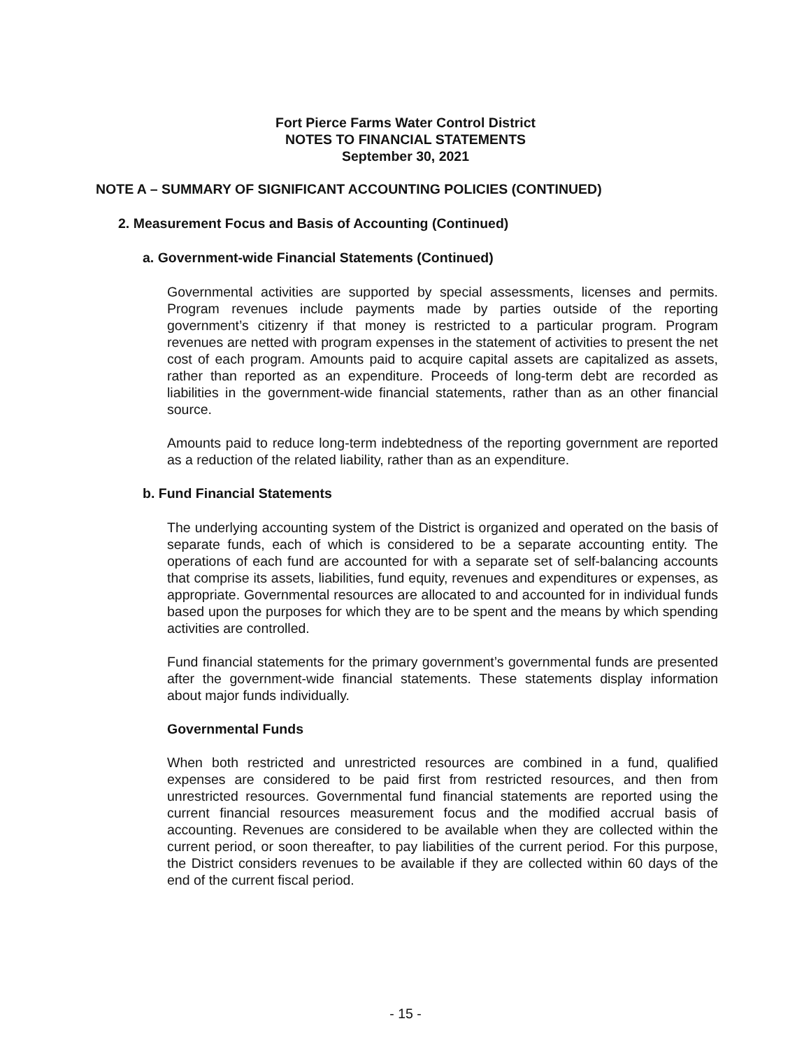Fort Pierce Farms Water Control District
NOTES TO FINANCIAL STATEMENTS
September 30, 2021
NOTE A – SUMMARY OF SIGNIFICANT ACCOUNTING POLICIES (CONTINUED)
2. Measurement Focus and Basis of Accounting (Continued)
a. Government-wide Financial Statements (Continued)
Governmental activities are supported by special assessments, licenses and permits. Program revenues include payments made by parties outside of the reporting government’s citizenry if that money is restricted to a particular program. Program revenues are netted with program expenses in the statement of activities to present the net cost of each program. Amounts paid to acquire capital assets are capitalized as assets, rather than reported as an expenditure. Proceeds of long-term debt are recorded as liabilities in the government-wide financial statements, rather than as an other financial source.
Amounts paid to reduce long-term indebtedness of the reporting government are reported as a reduction of the related liability, rather than as an expenditure.
b. Fund Financial Statements
The underlying accounting system of the District is organized and operated on the basis of separate funds, each of which is considered to be a separate accounting entity. The operations of each fund are accounted for with a separate set of self-balancing accounts that comprise its assets, liabilities, fund equity, revenues and expenditures or expenses, as appropriate. Governmental resources are allocated to and accounted for in individual funds based upon the purposes for which they are to be spent and the means by which spending activities are controlled.
Fund financial statements for the primary government’s governmental funds are presented after the government-wide financial statements. These statements display information about major funds individually.
Governmental Funds
When both restricted and unrestricted resources are combined in a fund, qualified expenses are considered to be paid first from restricted resources, and then from unrestricted resources. Governmental fund financial statements are reported using the current financial resources measurement focus and the modified accrual basis of accounting. Revenues are considered to be available when they are collected within the current period, or soon thereafter, to pay liabilities of the current period. For this purpose, the District considers revenues to be available if they are collected within 60 days of the end of the current fiscal period.
- 15 -